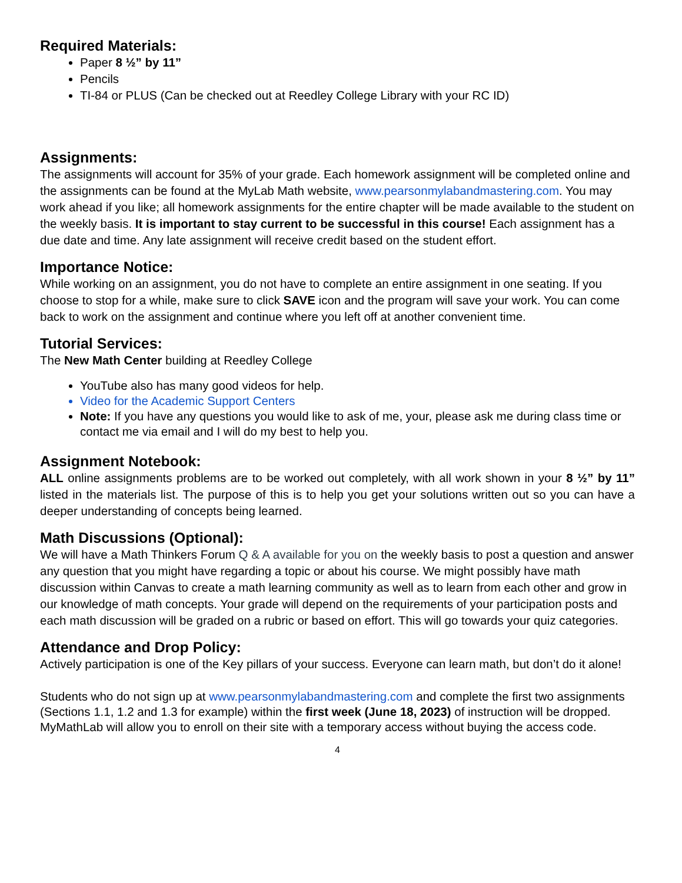Required Materials:
Paper 8 ½” by 11”
Pencils
TI-84 or PLUS (Can be checked out at Reedley College Library with your RC ID)
Assignments:
The assignments will account for 35% of your grade. Each homework assignment will be completed online and the assignments can be found at the MyLab Math website, www.pearsonmylabandmastering.com. You may work ahead if you like; all homework assignments for the entire chapter will be made available to the student on the weekly basis. It is important to stay current to be successful in this course! Each assignment has a due date and time. Any late assignment will receive credit based on the student effort.
Importance Notice:
While working on an assignment, you do not have to complete an entire assignment in one seating. If you choose to stop for a while, make sure to click SAVE icon and the program will save your work. You can come back to work on the assignment and continue where you left off at another convenient time.
Tutorial Services:
The New Math Center building at Reedley College
YouTube also has many good videos for help.
Video for the Academic Support Centers
Note: If you have any questions you would like to ask of me, your, please ask me during class time or contact me via email and I will do my best to help you.
Assignment Notebook:
ALL online assignments problems are to be worked out completely, with all work shown in your 8 ½” by 11” listed in the materials list. The purpose of this is to help you get your solutions written out so you can have a deeper understanding of concepts being learned.
Math Discussions (Optional):
We will have a Math Thinkers Forum Q & A available for you on the weekly basis to post a question and answer any question that you might have regarding a topic or about his course. We might possibly have math discussion within Canvas to create a math learning community as well as to learn from each other and grow in our knowledge of math concepts. Your grade will depend on the requirements of your participation posts and each math discussion will be graded on a rubric or based on effort. This will go towards your quiz categories.
Attendance and Drop Policy:
Actively participation is one of the Key pillars of your success. Everyone can learn math, but don’t do it alone!
Students who do not sign up at www.pearsonmylabandmastering.com and complete the first two assignments (Sections 1.1, 1.2 and 1.3 for example) within the first week (June 18, 2023) of instruction will be dropped. MyMathLab will allow you to enroll on their site with a temporary access without buying the access code.
4